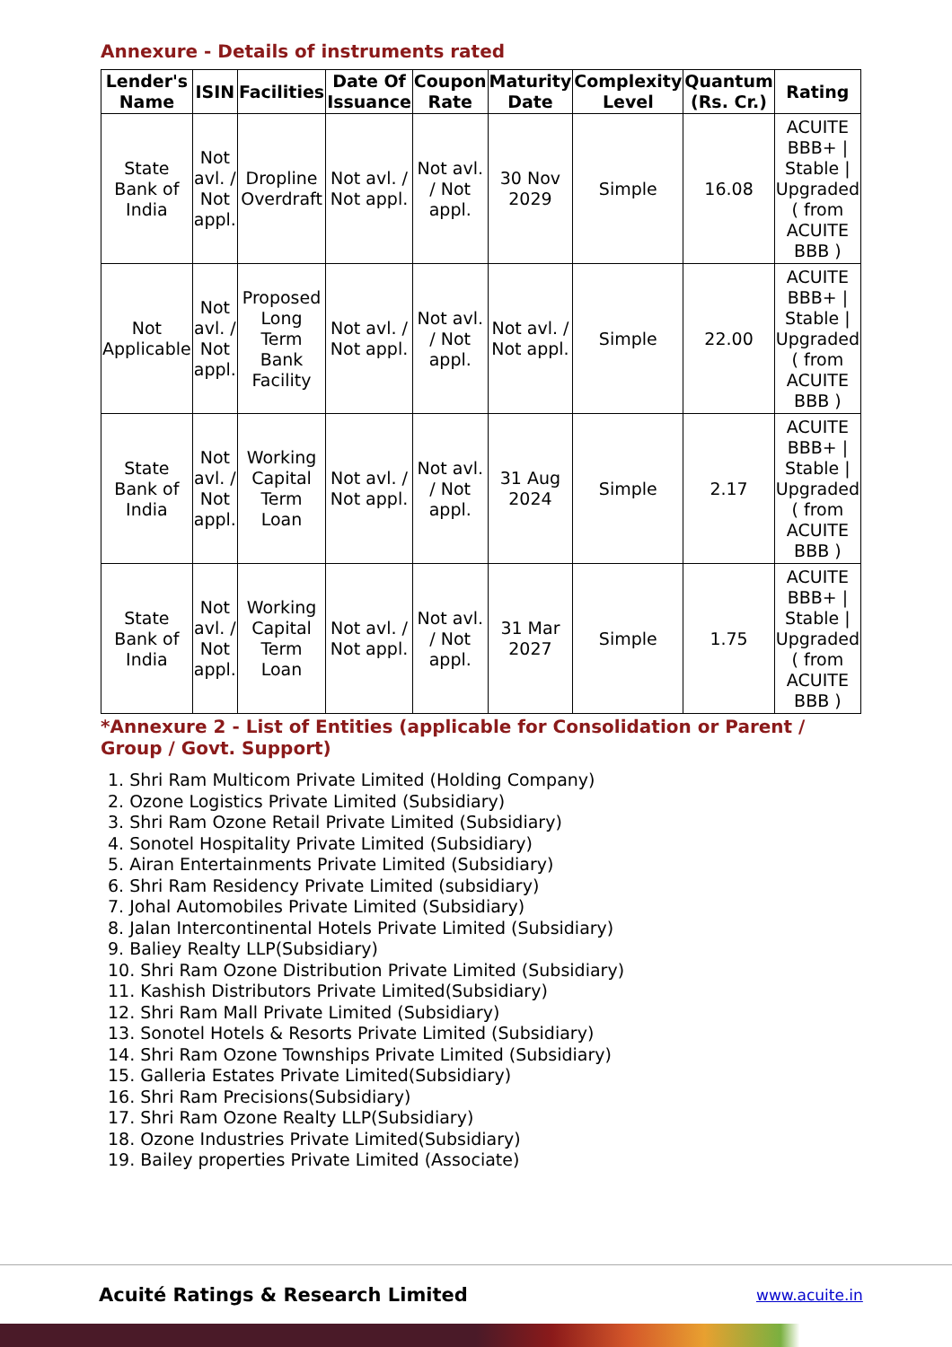Annexure - Details of instruments rated
| Lender's Name | ISIN | Facilities | Date Of Issuance | Coupon Rate | Maturity Date | Complexity Level | Quantum (Rs. Cr.) | Rating |
| --- | --- | --- | --- | --- | --- | --- | --- | --- |
| State Bank of India | Not avl. / Not appl. | Dropline Overdraft | Not avl. / Not appl. | Not avl. / Not appl. | 30 Nov 2029 | Simple | 16.08 | ACUITE BBB+ / Stable / Upgraded ( from ACUITE BBB ) |
| Not Applicable | Not avl. / Not appl. | Proposed Long Term Bank Facility | Not avl. / Not appl. | Not avl. / Not appl. | Not avl. / Not appl. | Simple | 22.00 | ACUITE BBB+ / Stable / Upgraded ( from ACUITE BBB ) |
| State Bank of India | Not avl. / Not appl. | Working Capital Term Loan | Not avl. / Not appl. | Not avl. / Not appl. | 31 Aug 2024 | Simple | 2.17 | ACUITE BBB+ / Stable / Upgraded ( from ACUITE BBB ) |
| State Bank of India | Not avl. / Not appl. | Working Capital Term Loan | Not avl. / Not appl. | Not avl. / Not appl. | 31 Mar 2027 | Simple | 1.75 | ACUITE BBB+ / Stable / Upgraded ( from ACUITE BBB ) |
*Annexure 2 - List of Entities (applicable for Consolidation or Parent / Group / Govt. Support)
1. Shri Ram Multicom Private Limited (Holding Company)
2. Ozone Logistics Private Limited (Subsidiary)
3. Shri Ram Ozone Retail Private Limited (Subsidiary)
4. Sonotel Hospitality Private Limited (Subsidiary)
5. Airan Entertainments Private Limited (Subsidiary)
6. Shri Ram Residency Private Limited (subsidiary)
7. Johal Automobiles Private Limited (Subsidiary)
8. Jalan Intercontinental Hotels Private Limited (Subsidiary)
9. Baliey Realty LLP(Subsidiary)
10. Shri Ram Ozone Distribution Private Limited (Subsidiary)
11. Kashish Distributors Private Limited(Subsidiary)
12. Shri Ram Mall Private Limited (Subsidiary)
13. Sonotel Hotels & Resorts Private Limited (Subsidiary)
14. Shri Ram Ozone Townships Private Limited (Subsidiary)
15. Galleria Estates Private Limited(Subsidiary)
16. Shri Ram Precisions(Subsidiary)
17. Shri Ram Ozone Realty LLP(Subsidiary)
18. Ozone Industries Private Limited(Subsidiary)
19. Bailey properties Private Limited (Associate)
Acuité Ratings & Research Limited
www.acuite.in